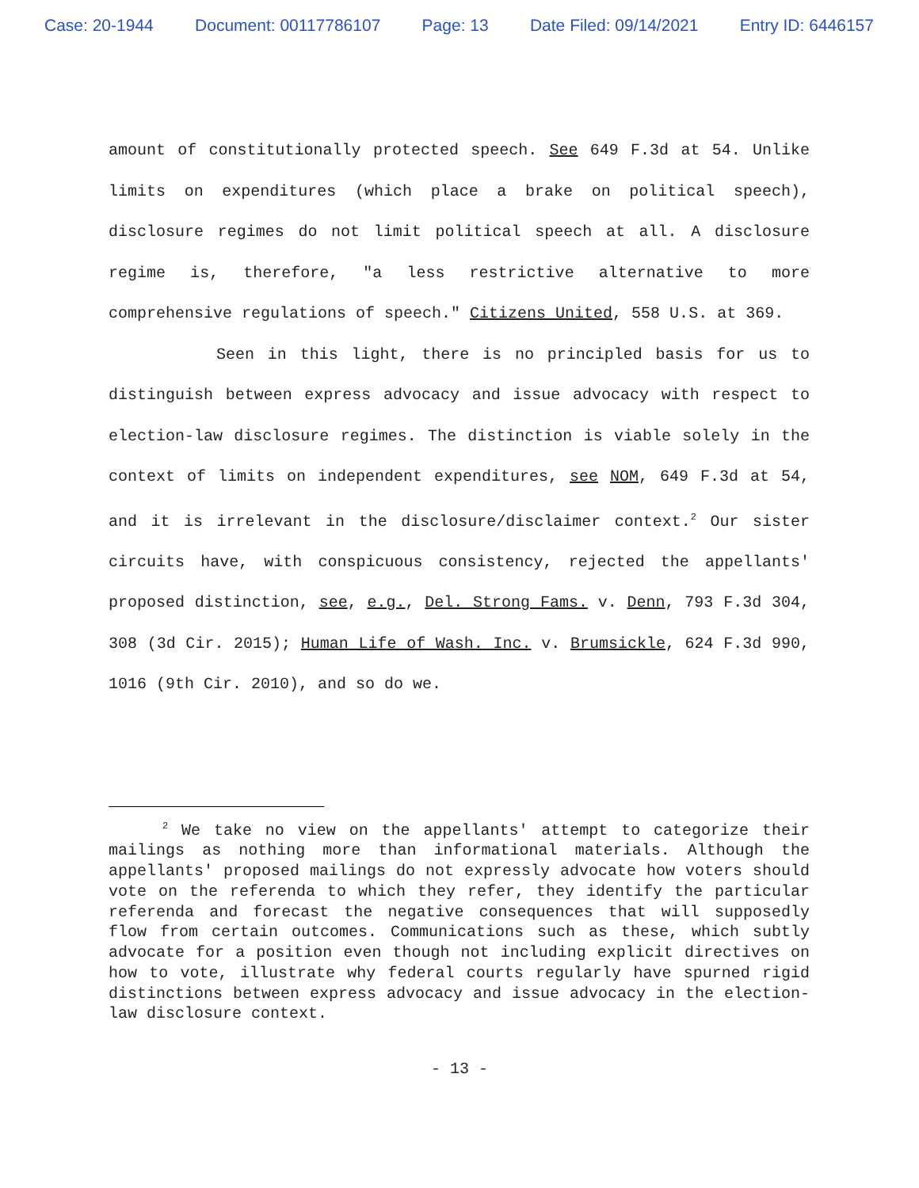Case: 20-1944 Document: 00117786107 Page: 13 Date Filed: 09/14/2021 Entry ID: 6446157
amount of constitutionally protected speech. See 649 F.3d at 54. Unlike limits on expenditures (which place a brake on political speech), disclosure regimes do not limit political speech at all. A disclosure regime is, therefore, "a less restrictive alternative to more comprehensive regulations of speech." Citizens United, 558 U.S. at 369.
Seen in this light, there is no principled basis for us to distinguish between express advocacy and issue advocacy with respect to election-law disclosure regimes. The distinction is viable solely in the context of limits on independent expenditures, see NOM, 649 F.3d at 54, and it is irrelevant in the disclosure/disclaimer context.<sup>2</sup> Our sister circuits have, with conspicuous consistency, rejected the appellants' proposed distinction, see, e.g., Del. Strong Fams. v. Denn, 793 F.3d 304, 308 (3d Cir. 2015); Human Life of Wash. Inc. v. Brumsickle, 624 F.3d 990, 1016 (9th Cir. 2010), and so do we.
<sup>2</sup> We take no view on the appellants' attempt to categorize their mailings as nothing more than informational materials. Although the appellants' proposed mailings do not expressly advocate how voters should vote on the referenda to which they refer, they identify the particular referenda and forecast the negative consequences that will supposedly flow from certain outcomes. Communications such as these, which subtly advocate for a position even though not including explicit directives on how to vote, illustrate why federal courts regularly have spurned rigid distinctions between express advocacy and issue advocacy in the election-law disclosure context.
- 13 -